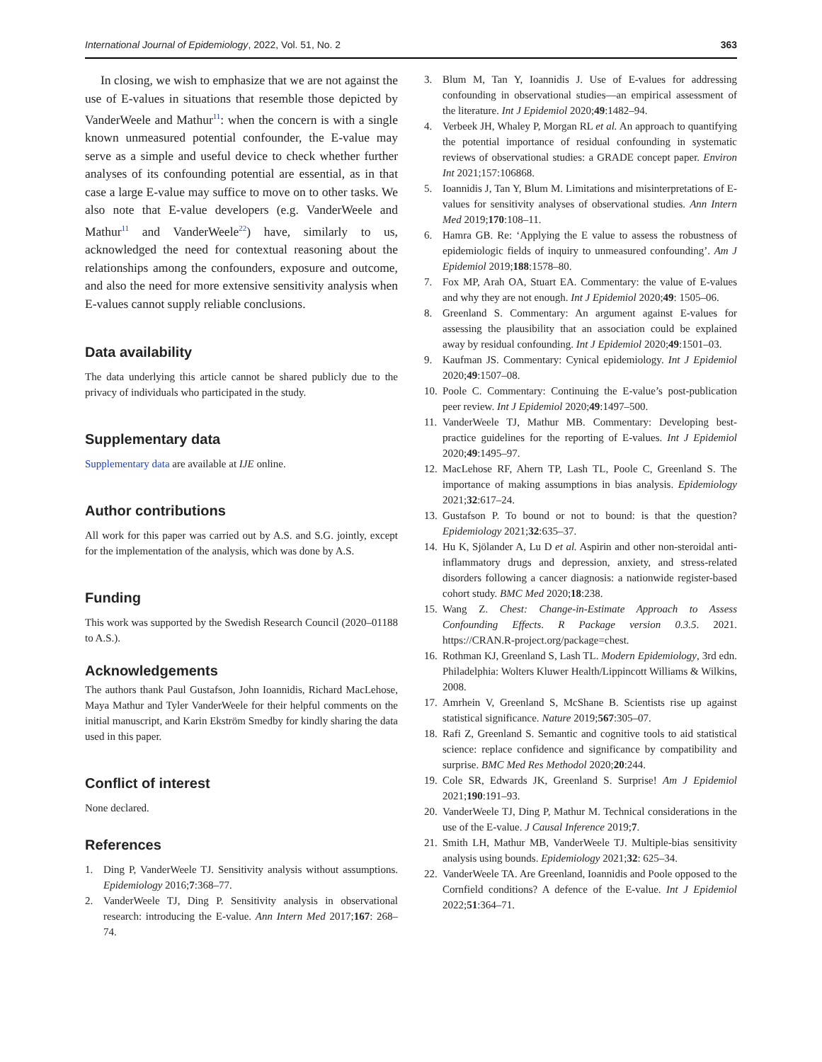International Journal of Epidemiology, 2022, Vol. 51, No. 2 363
In closing, we wish to emphasize that we are not against the use of E-values in situations that resemble those depicted by VanderWeele and Mathur<sup>11</sup>: when the concern is with a single known unmeasured potential confounder, the E-value may serve as a simple and useful device to check whether further analyses of its confounding potential are essential, as in that case a large E-value may suffice to move on to other tasks. We also note that E-value developers (e.g. VanderWeele and Mathur<sup>11</sup> and VanderWeele<sup>22</sup>) have, similarly to us, acknowledged the need for contextual reasoning about the relationships among the confounders, exposure and outcome, and also the need for more extensive sensitivity analysis when E-values cannot supply reliable conclusions.
Data availability
The data underlying this article cannot be shared publicly due to the privacy of individuals who participated in the study.
Supplementary data
Supplementary data are available at IJE online.
Author contributions
All work for this paper was carried out by A.S. and S.G. jointly, except for the implementation of the analysis, which was done by A.S.
Funding
This work was supported by the Swedish Research Council (2020–01188 to A.S.).
Acknowledgements
The authors thank Paul Gustafson, John Ioannidis, Richard MacLehose, Maya Mathur and Tyler VanderWeele for their helpful comments on the initial manuscript, and Karin Ekström Smedby for kindly sharing the data used in this paper.
Conflict of interest
None declared.
References
1. Ding P, VanderWeele TJ. Sensitivity analysis without assumptions. Epidemiology 2016;7:368–77.
2. VanderWeele TJ, Ding P. Sensitivity analysis in observational research: introducing the E-value. Ann Intern Med 2017;167: 268–74.
3. Blum M, Tan Y, Ioannidis J. Use of E-values for addressing confounding in observational studies—an empirical assessment of the literature. Int J Epidemiol 2020;49:1482–94.
4. Verbeek JH, Whaley P, Morgan RL et al. An approach to quantifying the potential importance of residual confounding in systematic reviews of observational studies: a GRADE concept paper. Environ Int 2021;157:106868.
5. Ioannidis J, Tan Y, Blum M. Limitations and misinterpretations of E-values for sensitivity analyses of observational studies. Ann Intern Med 2019;170:108–11.
6. Hamra GB. Re: ‘Applying the E value to assess the robustness of epidemiologic fields of inquiry to unmeasured confounding’. Am J Epidemiol 2019;188:1578–80.
7. Fox MP, Arah OA, Stuart EA. Commentary: the value of E-values and why they are not enough. Int J Epidemiol 2020;49: 1505–06.
8. Greenland S. Commentary: An argument against E-values for assessing the plausibility that an association could be explained away by residual confounding. Int J Epidemiol 2020;49:1501–03.
9. Kaufman JS. Commentary: Cynical epidemiology. Int J Epidemiol 2020;49:1507–08.
10. Poole C. Commentary: Continuing the E-value’s post-publication peer review. Int J Epidemiol 2020;49:1497–500.
11. VanderWeele TJ, Mathur MB. Commentary: Developing best-practice guidelines for the reporting of E-values. Int J Epidemiol 2020;49:1495–97.
12. MacLehose RF, Ahern TP, Lash TL, Poole C, Greenland S. The importance of making assumptions in bias analysis. Epidemiology 2021;32:617–24.
13. Gustafson P. To bound or not to bound: is that the question? Epidemiology 2021;32:635–37.
14. Hu K, Sjölander A, Lu D et al. Aspirin and other non-steroidal anti-inflammatory drugs and depression, anxiety, and stress-related disorders following a cancer diagnosis: a nationwide register-based cohort study. BMC Med 2020;18:238.
15. Wang Z. Chest: Change-in-Estimate Approach to Assess Confounding Effects. R Package version 0.3.5. 2021. https://CRAN.R-project.org/package=chest.
16. Rothman KJ, Greenland S, Lash TL. Modern Epidemiology, 3rd edn. Philadelphia: Wolters Kluwer Health/Lippincott Williams & Wilkins, 2008.
17. Amrhein V, Greenland S, McShane B. Scientists rise up against statistical significance. Nature 2019;567:305–07.
18. Rafi Z, Greenland S. Semantic and cognitive tools to aid statistical science: replace confidence and significance by compatibility and surprise. BMC Med Res Methodol 2020;20:244.
19. Cole SR, Edwards JK, Greenland S. Surprise! Am J Epidemiol 2021;190:191–93.
20. VanderWeele TJ, Ding P, Mathur M. Technical considerations in the use of the E-value. J Causal Inference 2019;7.
21. Smith LH, Mathur MB, VanderWeele TJ. Multiple-bias sensitivity analysis using bounds. Epidemiology 2021;32: 625–34.
22. VanderWeele TA. Are Greenland, Ioannidis and Poole opposed to the Cornfield conditions? A defence of the E-value. Int J Epidemiol 2022;51:364–71.